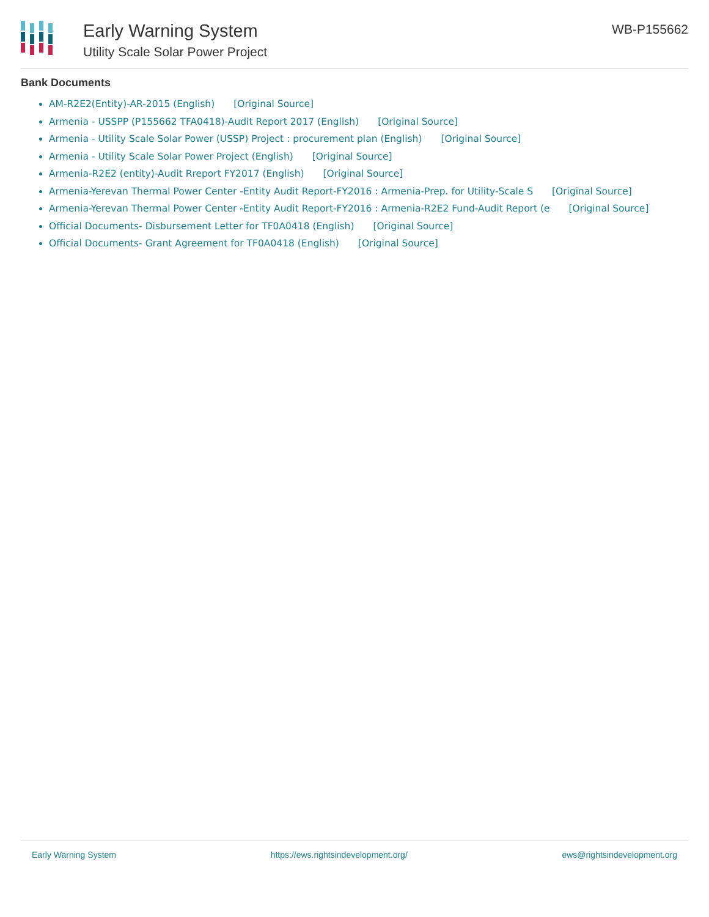Early Warning System
Utility Scale Solar Power Project
WB-P155662
Bank Documents
AM-R2E2(Entity)-AR-2015 (English) [Original Source]
Armenia - USSPP (P155662 TFA0418)-Audit Report 2017 (English) [Original Source]
Armenia - Utility Scale Solar Power (USSP) Project : procurement plan (English) [Original Source]
Armenia - Utility Scale Solar Power Project (English) [Original Source]
Armenia-R2E2 (entity)-Audit Rreport FY2017 (English) [Original Source]
Armenia-Yerevan Thermal Power Center -Entity Audit Report-FY2016 : Armenia-Prep. for Utility-Scale S [Original Source]
Armenia-Yerevan Thermal Power Center -Entity Audit Report-FY2016 : Armenia-R2E2 Fund-Audit Report (e [Original Source]
Official Documents- Disbursement Letter for TF0A0418 (English) [Original Source]
Official Documents- Grant Agreement for TF0A0418 (English) [Original Source]
Early Warning System https://ews.rightsindevelopment.org/ ews@rightsindevelopment.org